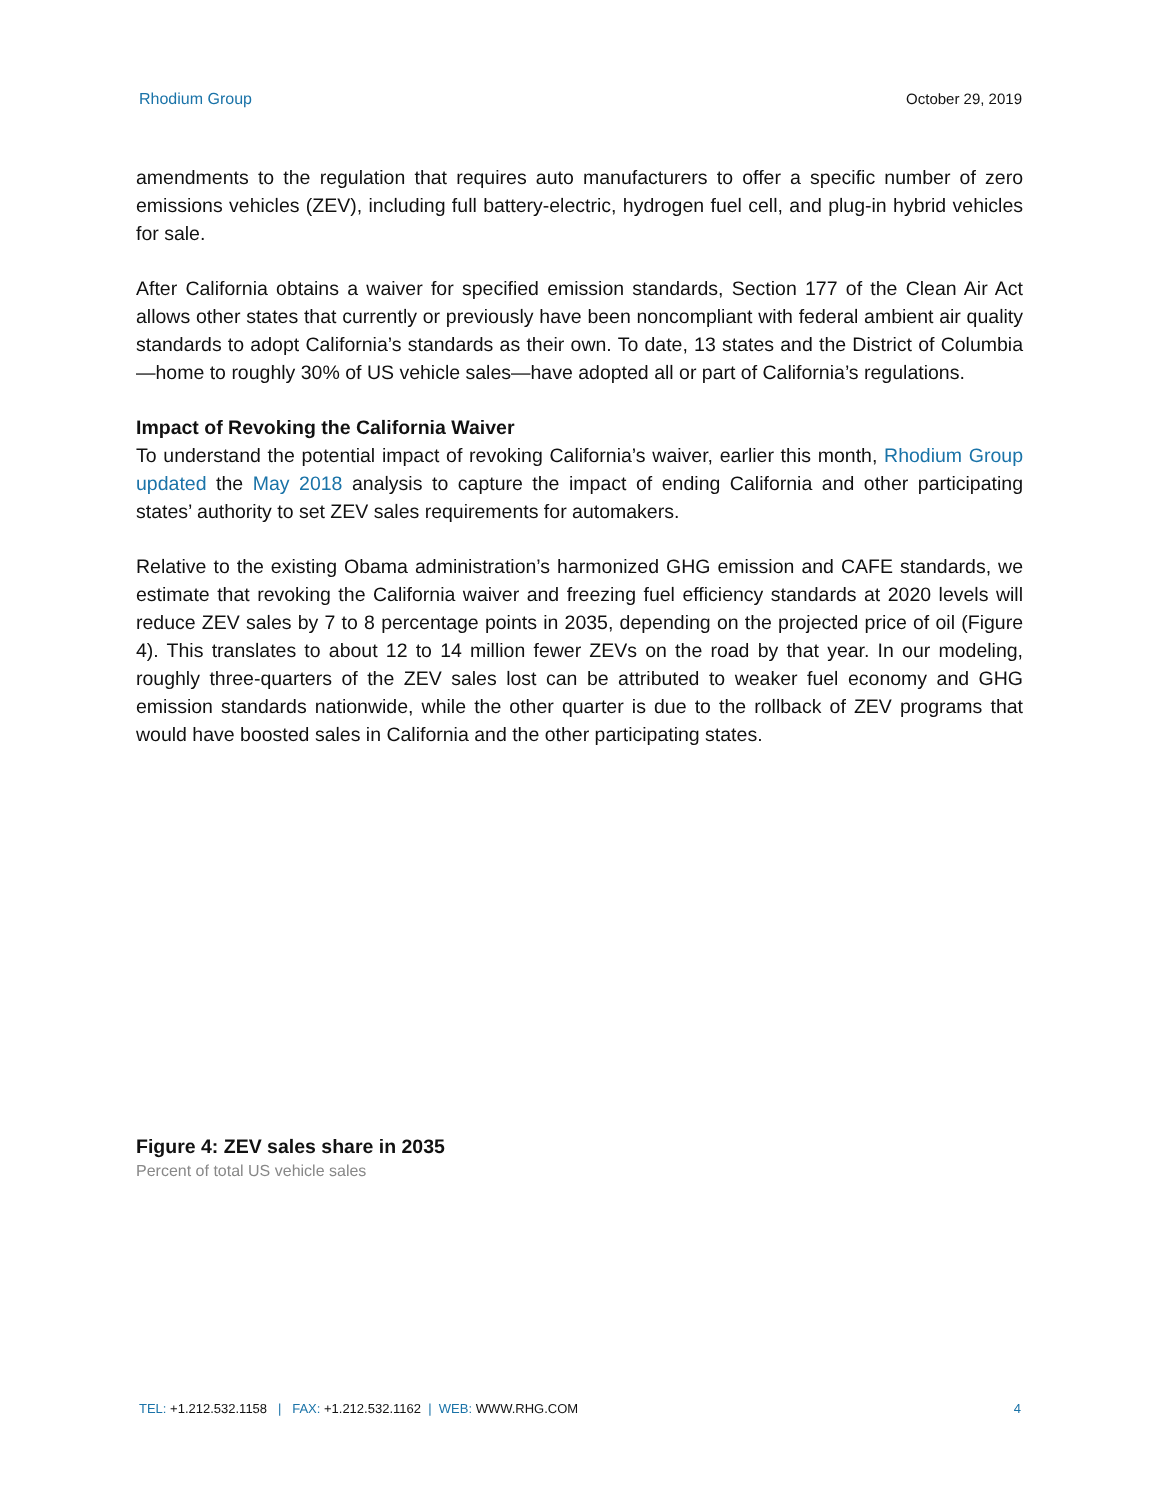Rhodium Group October 29, 2019
amendments to the regulation that requires auto manufacturers to offer a specific number of zero emissions vehicles (ZEV), including full battery-electric, hydrogen fuel cell, and plug-in hybrid vehicles for sale.
After California obtains a waiver for specified emission standards, Section 177 of the Clean Air Act allows other states that currently or previously have been noncompliant with federal ambient air quality standards to adopt California’s standards as their own. To date, 13 states and the District of Columbia—home to roughly 30% of US vehicle sales—have adopted all or part of California’s regulations.
Impact of Revoking the California Waiver
To understand the potential impact of revoking California’s waiver, earlier this month, Rhodium Group updated the May 2018 analysis to capture the impact of ending California and other participating states’ authority to set ZEV sales requirements for automakers.
Relative to the existing Obama administration’s harmonized GHG emission and CAFE standards, we estimate that revoking the California waiver and freezing fuel efficiency standards at 2020 levels will reduce ZEV sales by 7 to 8 percentage points in 2035, depending on the projected price of oil (Figure 4). This translates to about 12 to 14 million fewer ZEVs on the road by that year. In our modeling, roughly three-quarters of the ZEV sales lost can be attributed to weaker fuel economy and GHG emission standards nationwide, while the other quarter is due to the rollback of ZEV programs that would have boosted sales in California and the other participating states.
Figure 4: ZEV sales share in 2035
Percent of total US vehicle sales
TEL: +1.212.532.1158 | FAX: +1.212.532.1162 | WEB: WWW.RHG.COM 4